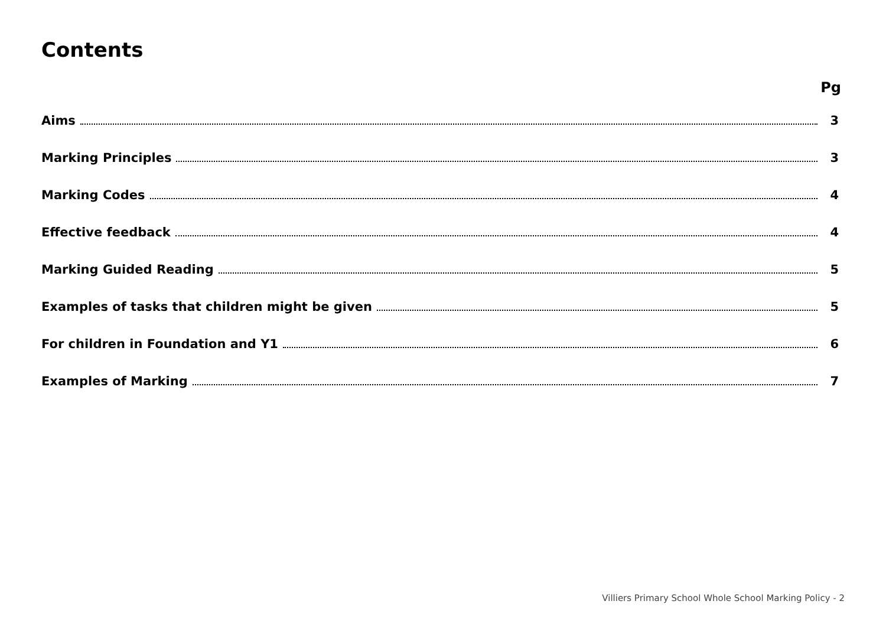Contents
Pg
Aims 3
Marking Principles 3
Marking Codes 4
Effective feedback 4
Marking Guided Reading 5
Examples of tasks that children might be given 5
For children in Foundation and Y1 6
Examples of Marking 7
Villiers Primary School Whole School Marking Policy - 2